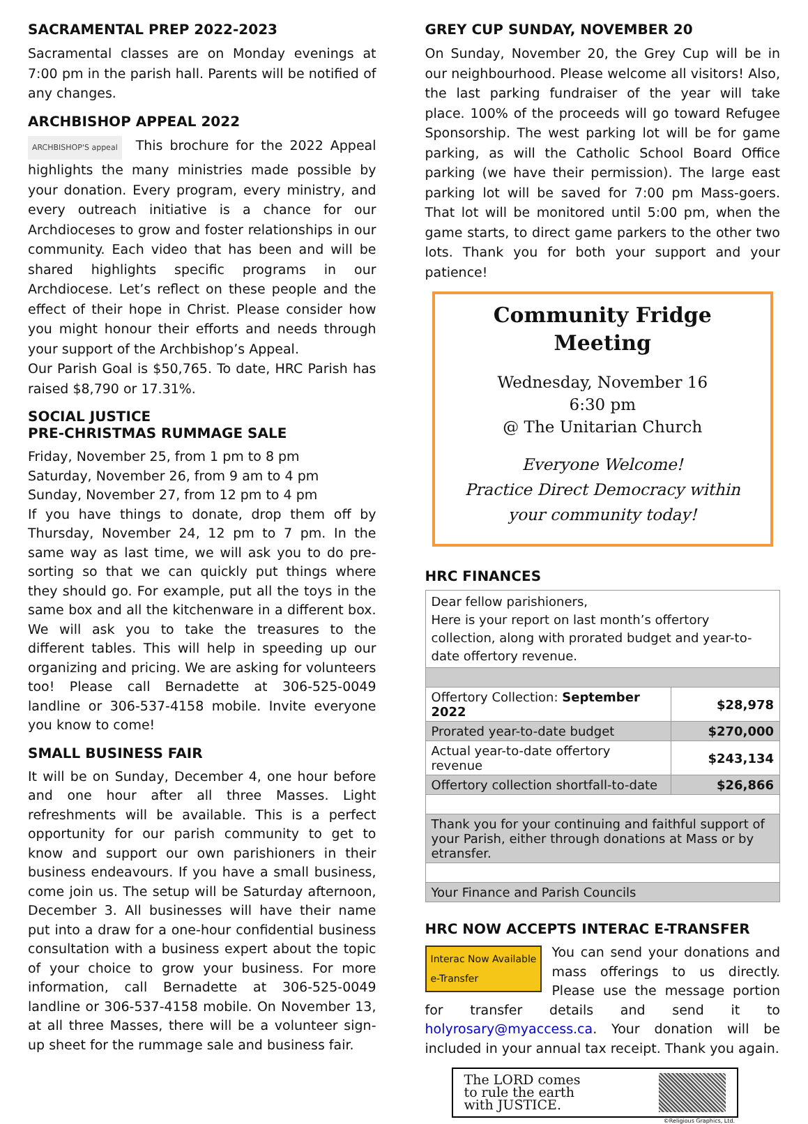SACRAMENTAL PREP 2022-2023
Sacramental classes are on Monday evenings at 7:00 pm in the parish hall. Parents will be notified of any changes.
ARCHBISHOP APPEAL 2022
ARCHBISHOP'S appeal This brochure for the 2022 Appeal highlights the many ministries made possible by your donation. Every program, every ministry, and every outreach initiative is a chance for our Archdioceses to grow and foster relationships in our community. Each video that has been and will be shared highlights specific programs in our Archdiocese. Let’s reflect on these people and the effect of their hope in Christ. Please consider how you might honour their efforts and needs through your support of the Archbishop’s Appeal.
Our Parish Goal is $50,765. To date, HRC Parish has raised $8,790 or 17.31%.
SOCIAL JUSTICE
PRE-CHRISTMAS RUMMAGE SALE
Friday, November 25, from 1 pm to 8 pm
Saturday, November 26, from 9 am to 4 pm
Sunday, November 27, from 12 pm to 4 pm
If you have things to donate, drop them off by Thursday, November 24, 12 pm to 7 pm. In the same way as last time, we will ask you to do pre-sorting so that we can quickly put things where they should go. For example, put all the toys in the same box and all the kitchenware in a different box. We will ask you to take the treasures to the different tables. This will help in speeding up our organizing and pricing. We are asking for volunteers too! Please call Bernadette at 306-525-0049 landline or 306-537-4158 mobile. Invite everyone you know to come!
SMALL BUSINESS FAIR
It will be on Sunday, December 4, one hour before and one hour after all three Masses. Light refreshments will be available. This is a perfect opportunity for our parish community to get to know and support our own parishioners in their business endeavours. If you have a small business, come join us. The setup will be Saturday afternoon, December 3. All businesses will have their name put into a draw for a one-hour confidential business consultation with a business expert about the topic of your choice to grow your business. For more information, call Bernadette at 306-525-0049 landline or 306-537-4158 mobile. On November 13, at all three Masses, there will be a volunteer sign-up sheet for the rummage sale and business fair.
GREY CUP SUNDAY, NOVEMBER 20
On Sunday, November 20, the Grey Cup will be in our neighbourhood. Please welcome all visitors! Also, the last parking fundraiser of the year will take place. 100% of the proceeds will go toward Refugee Sponsorship. The west parking lot will be for game parking, as will the Catholic School Board Office parking (we have their permission). The large east parking lot will be saved for 7:00 pm Mass-goers. That lot will be monitored until 5:00 pm, when the game starts, to direct game parkers to the other two lots. Thank you for both your support and your patience!
Community Fridge
Meeting
Wednesday, November 16
6:30 pm
@ The Unitarian Church
Everyone Welcome!
Practice Direct Democracy within your community today!
HRC FINANCES
| Dear fellow parishioners, Here is your report on last month’s offertory collection, along with prorated budget and year-to-date offertory revenue. | |
| Offertory Collection: September 2022 | $28,978 |
| Prorated year-to-date budget | $270,000 |
| Actual year-to-date offertory revenue | $243,134 |
| Offertory collection shortfall-to-date | $26,866 |
| Thank you for your continuing and faithful support of your Parish, either through donations at Mass or by etransfer. | |
| Your Finance and Parish Councils | |
HRC NOW ACCEPTS INTERAC E-TRANSFER
Interac Now Available
e-Transfer You can send your donations and mass offerings to us directly. Please use the message portion for transfer details and send it to holyrosary@myaccess.ca. Your donation will be included in your annual tax receipt. Thank you again.
The LORD comes
to rule the earth
with JUSTICE.
©Religious Graphics, Ltd.